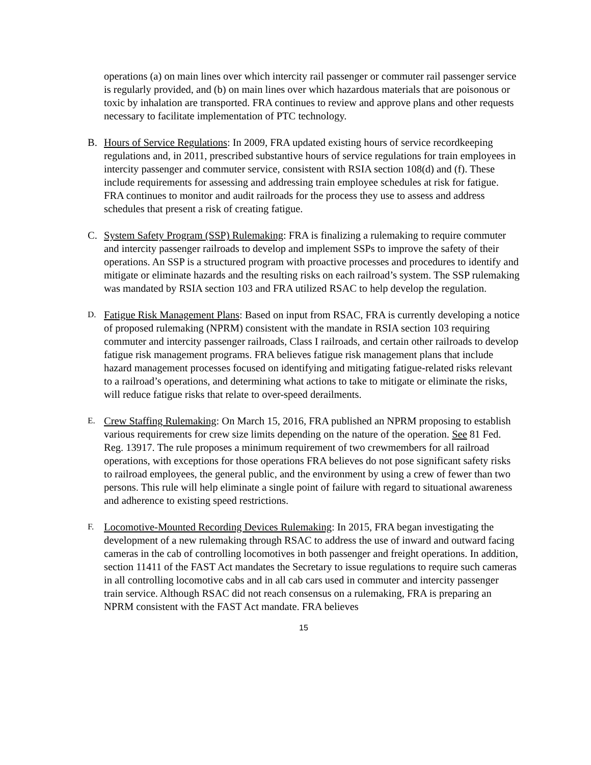operations (a) on main lines over which intercity rail passenger or commuter rail passenger service is regularly provided, and (b) on main lines over which hazardous materials that are poisonous or toxic by inhalation are transported. FRA continues to review and approve plans and other requests necessary to facilitate implementation of PTC technology.
B. Hours of Service Regulations: In 2009, FRA updated existing hours of service recordkeeping regulations and, in 2011, prescribed substantive hours of service regulations for train employees in intercity passenger and commuter service, consistent with RSIA section 108(d) and (f). These include requirements for assessing and addressing train employee schedules at risk for fatigue. FRA continues to monitor and audit railroads for the process they use to assess and address schedules that present a risk of creating fatigue.
C. System Safety Program (SSP) Rulemaking: FRA is finalizing a rulemaking to require commuter and intercity passenger railroads to develop and implement SSPs to improve the safety of their operations. An SSP is a structured program with proactive processes and procedures to identify and mitigate or eliminate hazards and the resulting risks on each railroad’s system. The SSP rulemaking was mandated by RSIA section 103 and FRA utilized RSAC to help develop the regulation.
D.
Fatigue Risk Management Plans: Based on input from RSAC, FRA is currently developing a notice of proposed rulemaking (NPRM) consistent with the mandate in RSIA section 103 requiring commuter and intercity passenger railroads, Class I railroads, and certain other railroads to develop fatigue risk management programs. FRA believes fatigue risk management plans that include hazard management processes focused on identifying and mitigating fatigue-related risks relevant to a railroad’s operations, and determining what actions to take to mitigate or eliminate the risks, will reduce fatigue risks that relate to over-speed derailments.
E.
Crew Staffing Rulemaking: On March 15, 2016, FRA published an NPRM proposing to establish various requirements for crew size limits depending on the nature of the operation. See 81 Fed. Reg. 13917. The rule proposes a minimum requirement of two crewmembers for all railroad operations, with exceptions for those operations FRA believes do not pose significant safety risks to railroad employees, the general public, and the environment by using a crew of fewer than two persons. This rule will help eliminate a single point of failure with regard to situational awareness and adherence to existing speed restrictions.
F.
Locomotive-Mounted Recording Devices Rulemaking: In 2015, FRA began investigating the development of a new rulemaking through RSAC to address the use of inward and outward facing cameras in the cab of controlling locomotives in both passenger and freight operations. In addition, section 11411 of the FAST Act mandates the Secretary to issue regulations to require such cameras in all controlling locomotive cabs and in all cab cars used in commuter and intercity passenger train service. Although RSAC did not reach consensus on a rulemaking, FRA is preparing an NPRM consistent with the FAST Act mandate. FRA believes
15